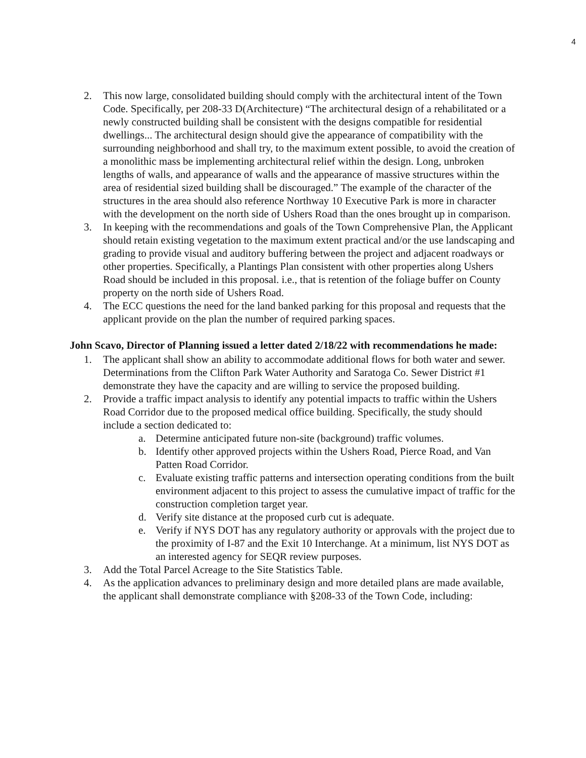4
2. This now large, consolidated building should comply with the architectural intent of the Town Code. Specifically, per 208-33 D(Architecture) “The architectural design of a rehabilitated or a newly constructed building shall be consistent with the designs compatible for residential dwellings... The architectural design should give the appearance of compatibility with the surrounding neighborhood and shall try, to the maximum extent possible, to avoid the creation of a monolithic mass be implementing architectural relief within the design. Long, unbroken lengths of walls, and appearance of walls and the appearance of massive structures within the area of residential sized building shall be discouraged.” The example of the character of the structures in the area should also reference Northway 10 Executive Park is more in character with the development on the north side of Ushers Road than the ones brought up in comparison.
3. In keeping with the recommendations and goals of the Town Comprehensive Plan, the Applicant should retain existing vegetation to the maximum extent practical and/or the use landscaping and grading to provide visual and auditory buffering between the project and adjacent roadways or other properties. Specifically, a Plantings Plan consistent with other properties along Ushers Road should be included in this proposal. i.e., that is retention of the foliage buffer on County property on the north side of Ushers Road.
4. The ECC questions the need for the land banked parking for this proposal and requests that the applicant provide on the plan the number of required parking spaces.
John Scavo, Director of Planning issued a letter dated 2/18/22 with recommendations he made:
1. The applicant shall show an ability to accommodate additional flows for both water and sewer. Determinations from the Clifton Park Water Authority and Saratoga Co. Sewer District #1 demonstrate they have the capacity and are willing to service the proposed building.
2. Provide a traffic impact analysis to identify any potential impacts to traffic within the Ushers Road Corridor due to the proposed medical office building. Specifically, the study should include a section dedicated to:
a. Determine anticipated future non-site (background) traffic volumes.
b. Identify other approved projects within the Ushers Road, Pierce Road, and Van Patten Road Corridor.
c. Evaluate existing traffic patterns and intersection operating conditions from the built environment adjacent to this project to assess the cumulative impact of traffic for the construction completion target year.
d. Verify site distance at the proposed curb cut is adequate.
e. Verify if NYS DOT has any regulatory authority or approvals with the project due to the proximity of I-87 and the Exit 10 Interchange. At a minimum, list NYS DOT as an interested agency for SEQR review purposes.
3. Add the Total Parcel Acreage to the Site Statistics Table.
4. As the application advances to preliminary design and more detailed plans are made available, the applicant shall demonstrate compliance with §208-33 of the Town Code, including: